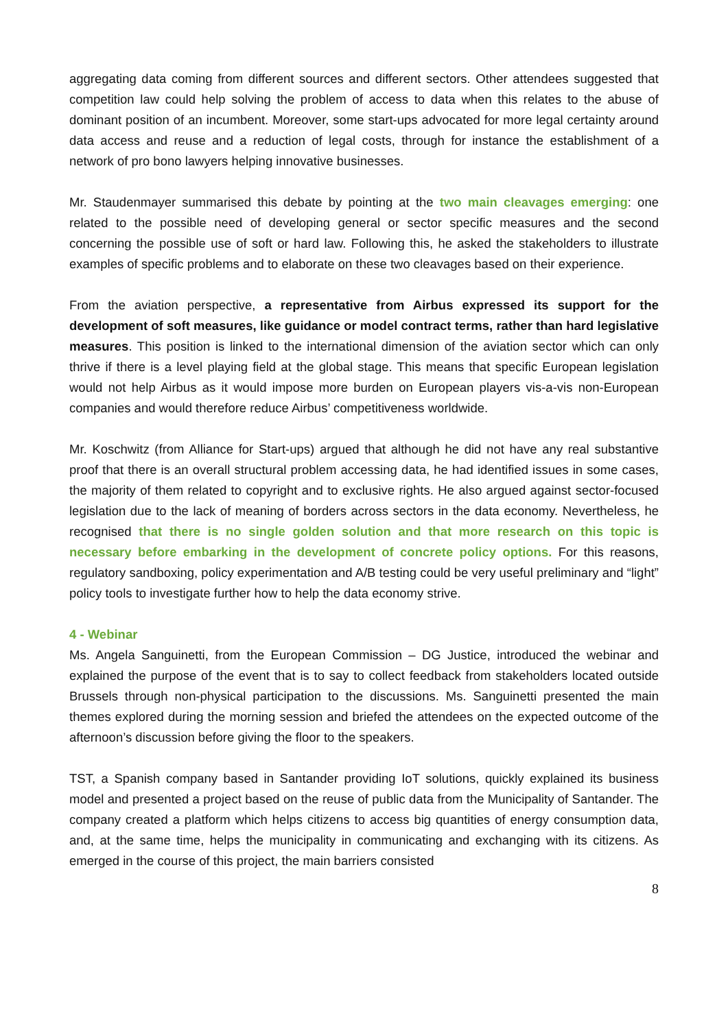aggregating data coming from different sources and different sectors. Other attendees suggested that competition law could help solving the problem of access to data when this relates to the abuse of dominant position of an incumbent. Moreover, some start-ups advocated for more legal certainty around data access and reuse and a reduction of legal costs, through for instance the establishment of a network of pro bono lawyers helping innovative businesses.
Mr. Staudenmayer summarised this debate by pointing at the two main cleavages emerging: one related to the possible need of developing general or sector specific measures and the second concerning the possible use of soft or hard law. Following this, he asked the stakeholders to illustrate examples of specific problems and to elaborate on these two cleavages based on their experience.
From the aviation perspective, a representative from Airbus expressed its support for the development of soft measures, like guidance or model contract terms, rather than hard legislative measures. This position is linked to the international dimension of the aviation sector which can only thrive if there is a level playing field at the global stage. This means that specific European legislation would not help Airbus as it would impose more burden on European players vis-a-vis non-European companies and would therefore reduce Airbus’ competitiveness worldwide.
Mr. Koschwitz (from Alliance for Start-ups) argued that although he did not have any real substantive proof that there is an overall structural problem accessing data, he had identified issues in some cases, the majority of them related to copyright and to exclusive rights. He also argued against sector-focused legislation due to the lack of meaning of borders across sectors in the data economy. Nevertheless, he recognised that there is no single golden solution and that more research on this topic is necessary before embarking in the development of concrete policy options. For this reasons, regulatory sandboxing, policy experimentation and A/B testing could be very useful preliminary and “light” policy tools to investigate further how to help the data economy strive.
4 - Webinar
Ms. Angela Sanguinetti, from the European Commission – DG Justice, introduced the webinar and explained the purpose of the event that is to say to collect feedback from stakeholders located outside Brussels through non-physical participation to the discussions. Ms. Sanguinetti presented the main themes explored during the morning session and briefed the attendees on the expected outcome of the afternoon’s discussion before giving the floor to the speakers.
TST, a Spanish company based in Santander providing IoT solutions, quickly explained its business model and presented a project based on the reuse of public data from the Municipality of Santander. The company created a platform which helps citizens to access big quantities of energy consumption data, and, at the same time, helps the municipality in communicating and exchanging with its citizens. As emerged in the course of this project, the main barriers consisted
8